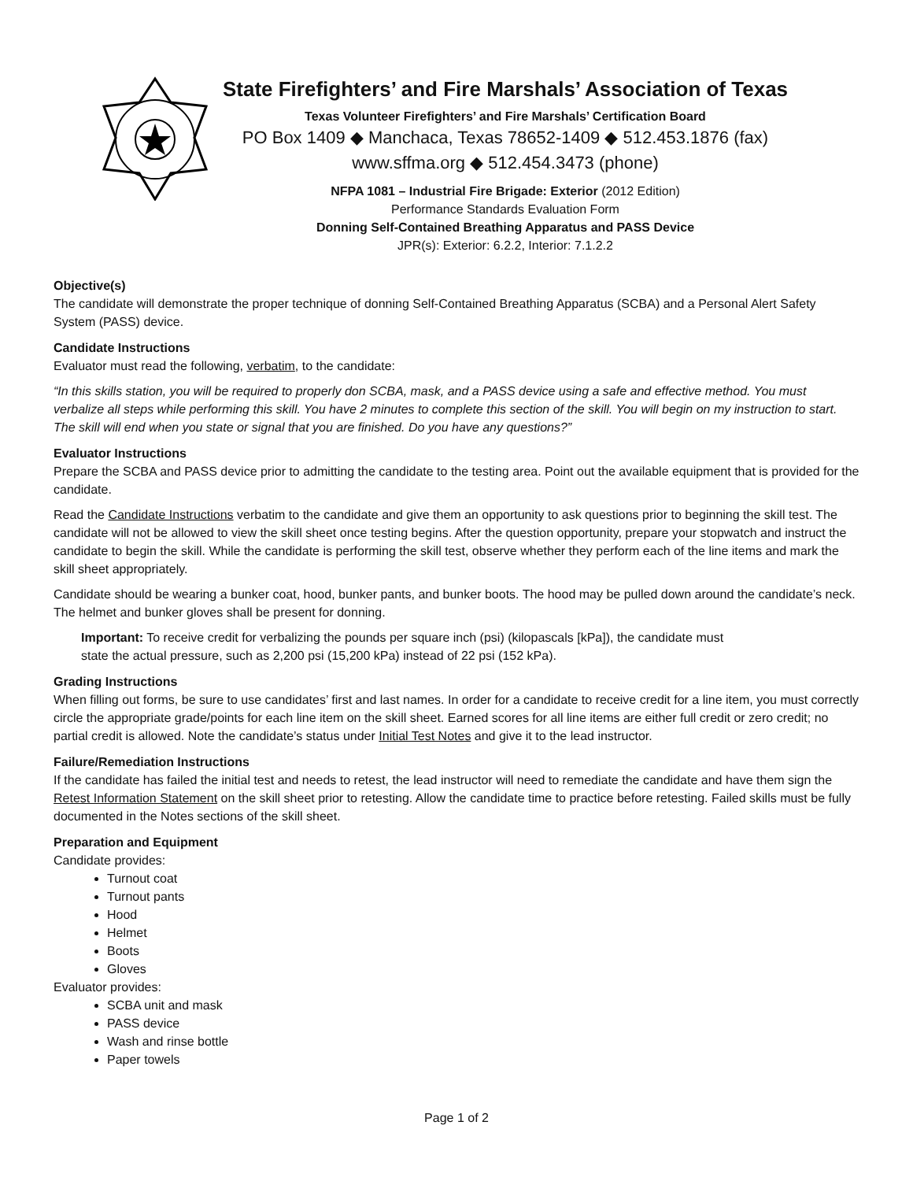State Firefighters’ and Fire Marshals’ Association of Texas
Texas Volunteer Firefighters’ and Fire Marshals’ Certification Board
PO Box 1409 ◆ Manchaca, Texas 78652-1409 ◆ 512.453.1876 (fax)
www.sffma.org ◆ 512.454.3473 (phone)
NFPA 1081 – Industrial Fire Brigade: Exterior (2012 Edition)
Performance Standards Evaluation Form
Donning Self-Contained Breathing Apparatus and PASS Device
JPR(s): Exterior: 6.2.2, Interior: 7.1.2.2
Objective(s)
The candidate will demonstrate the proper technique of donning Self-Contained Breathing Apparatus (SCBA) and a Personal Alert Safety System (PASS) device.
Candidate Instructions
Evaluator must read the following, verbatim, to the candidate:
“In this skills station, you will be required to properly don SCBA, mask, and a PASS device using a safe and effective method. You must verbalize all steps while performing this skill. You have 2 minutes to complete this section of the skill. You will begin on my instruction to start. The skill will end when you state or signal that you are finished. Do you have any questions?”
Evaluator Instructions
Prepare the SCBA and PASS device prior to admitting the candidate to the testing area. Point out the available equipment that is provided for the candidate.
Read the Candidate Instructions verbatim to the candidate and give them an opportunity to ask questions prior to beginning the skill test. The candidate will not be allowed to view the skill sheet once testing begins. After the question opportunity, prepare your stopwatch and instruct the candidate to begin the skill. While the candidate is performing the skill test, observe whether they perform each of the line items and mark the skill sheet appropriately.
Candidate should be wearing a bunker coat, hood, bunker pants, and bunker boots. The hood may be pulled down around the candidate’s neck. The helmet and bunker gloves shall be present for donning.
Important: To receive credit for verbalizing the pounds per square inch (psi) (kilopascals [kPa]), the candidate must
state the actual pressure, such as 2,200 psi (15,200 kPa) instead of 22 psi (152 kPa).
Grading Instructions
When filling out forms, be sure to use candidates’ first and last names. In order for a candidate to receive credit for a line item, you must correctly circle the appropriate grade/points for each line item on the skill sheet. Earned scores for all line items are either full credit or zero credit; no partial credit is allowed. Note the candidate’s status under Initial Test Notes and give it to the lead instructor.
Failure/Remediation Instructions
If the candidate has failed the initial test and needs to retest, the lead instructor will need to remediate the candidate and have them sign the Retest Information Statement on the skill sheet prior to retesting. Allow the candidate time to practice before retesting. Failed skills must be fully documented in the Notes sections of the skill sheet.
Preparation and Equipment
Candidate provides:
Turnout coat
Turnout pants
Hood
Helmet
Boots
Gloves
Evaluator provides:
SCBA unit and mask
PASS device
Wash and rinse bottle
Paper towels
Page 1 of 2